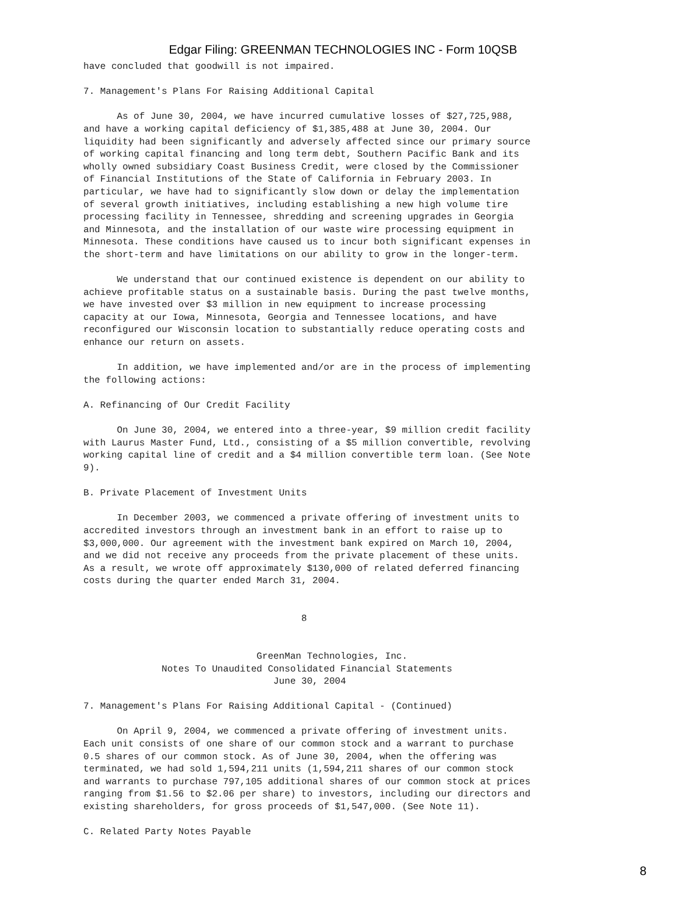Edgar Filing: GREENMAN TECHNOLOGIES INC - Form 10QSB
have concluded that goodwill is not impaired.

7. Management's Plans For Raising Additional Capital

      As of June 30, 2004, we have incurred cumulative losses of $27,725,988,
and have a working capital deficiency of $1,385,488 at June 30, 2004. Our
liquidity had been significantly and adversely affected since our primary source
of working capital financing and long term debt, Southern Pacific Bank and its
wholly owned subsidiary Coast Business Credit, were closed by the Commissioner
of Financial Institutions of the State of California in February 2003. In
particular, we have had to significantly slow down or delay the implementation
of several growth initiatives, including establishing a new high volume tire
processing facility in Tennessee, shredding and screening upgrades in Georgia
and Minnesota, and the installation of our waste wire processing equipment in
Minnesota. These conditions have caused us to incur both significant expenses in
the short-term and have limitations on our ability to grow in the longer-term.

      We understand that our continued existence is dependent on our ability to
achieve profitable status on a sustainable basis. During the past twelve months,
we have invested over $3 million in new equipment to increase processing
capacity at our Iowa, Minnesota, Georgia and Tennessee locations, and have
reconfigured our Wisconsin location to substantially reduce operating costs and
enhance our return on assets.

      In addition, we have implemented and/or are in the process of implementing
the following actions:

A. Refinancing of Our Credit Facility

      On June 30, 2004, we entered into a three-year, $9 million credit facility
with Laurus Master Fund, Ltd., consisting of a $5 million convertible, revolving
working capital line of credit and a $4 million convertible term loan. (See Note
9).

B. Private Placement of Investment Units

      In December 2003, we commenced a private offering of investment units to
accredited investors through an investment bank in an effort to raise up to
$3,000,000. Our agreement with the investment bank expired on March 10, 2004,
and we did not receive any proceeds from the private placement of these units.
As a result, we wrote off approximately $130,000 of related deferred financing
costs during the quarter ended March 31, 2004.


                                       8


                               GreenMan Technologies, Inc.
              Notes To Unaudited Consolidated Financial Statements
                                  June 30, 2004

7. Management's Plans For Raising Additional Capital - (Continued)

      On April 9, 2004, we commenced a private offering of investment units.
Each unit consists of one share of our common stock and a warrant to purchase
0.5 shares of our common stock. As of June 30, 2004, when the offering was
terminated, we had sold 1,594,211 units (1,594,211 shares of our common stock
and warrants to purchase 797,105 additional shares of our common stock at prices
ranging from $1.56 to $2.06 per share) to investors, including our directors and
existing shareholders, for gross proceeds of $1,547,000. (See Note 11).

C. Related Party Notes Payable
8